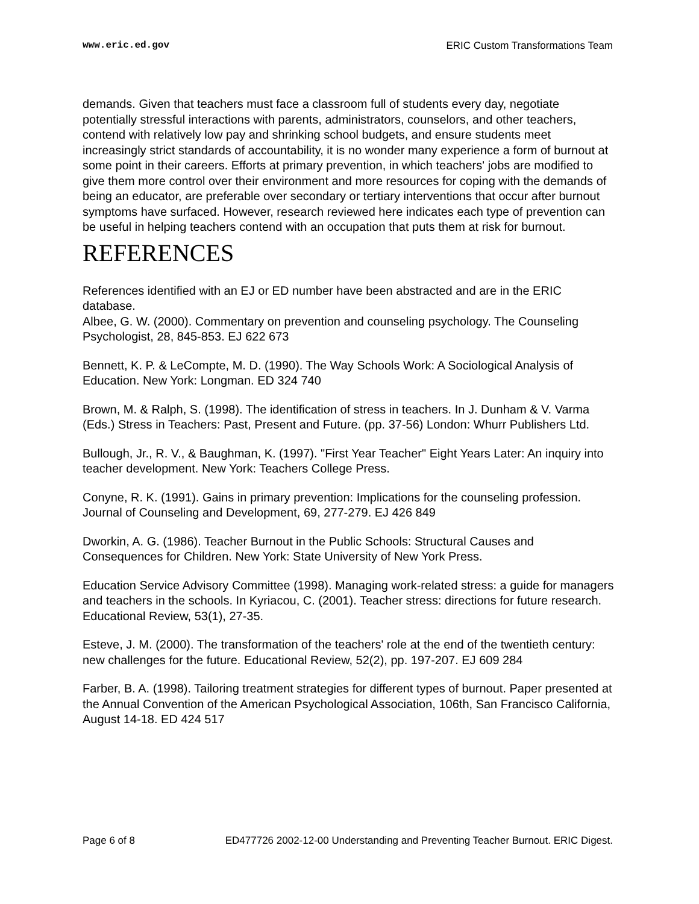www.eric.ed.gov ERIC Custom Transformations Team
demands. Given that teachers must face a classroom full of students every day, negotiate potentially stressful interactions with parents, administrators, counselors, and other teachers, contend with relatively low pay and shrinking school budgets, and ensure students meet increasingly strict standards of accountability, it is no wonder many experience a form of burnout at some point in their careers. Efforts at primary prevention, in which teachers' jobs are modified to give them more control over their environment and more resources for coping with the demands of being an educator, are preferable over secondary or tertiary interventions that occur after burnout symptoms have surfaced. However, research reviewed here indicates each type of prevention can be useful in helping teachers contend with an occupation that puts them at risk for burnout.
REFERENCES
References identified with an EJ or ED number have been abstracted and are in the ERIC database.
Albee, G. W. (2000). Commentary on prevention and counseling psychology. The Counseling Psychologist, 28, 845-853. EJ 622 673
Bennett, K. P. & LeCompte, M. D. (1990). The Way Schools Work: A Sociological Analysis of Education. New York: Longman. ED 324 740
Brown, M. & Ralph, S. (1998). The identification of stress in teachers. In J. Dunham & V. Varma (Eds.) Stress in Teachers: Past, Present and Future. (pp. 37-56) London: Whurr Publishers Ltd.
Bullough, Jr., R. V., & Baughman, K. (1997). "First Year Teacher" Eight Years Later: An inquiry into teacher development. New York: Teachers College Press.
Conyne, R. K. (1991). Gains in primary prevention: Implications for the counseling profession. Journal of Counseling and Development, 69, 277-279. EJ 426 849
Dworkin, A. G. (1986). Teacher Burnout in the Public Schools: Structural Causes and Consequences for Children. New York: State University of New York Press.
Education Service Advisory Committee (1998). Managing work-related stress: a guide for managers and teachers in the schools. In Kyriacou, C. (2001). Teacher stress: directions for future research. Educational Review, 53(1), 27-35.
Esteve, J. M. (2000). The transformation of the teachers' role at the end of the twentieth century: new challenges for the future. Educational Review, 52(2), pp. 197-207. EJ 609 284
Farber, B. A. (1998). Tailoring treatment strategies for different types of burnout. Paper presented at the Annual Convention of the American Psychological Association, 106th, San Francisco California, August 14-18. ED 424 517
Page 6 of 8 ED477726 2002-12-00 Understanding and Preventing Teacher Burnout. ERIC Digest.